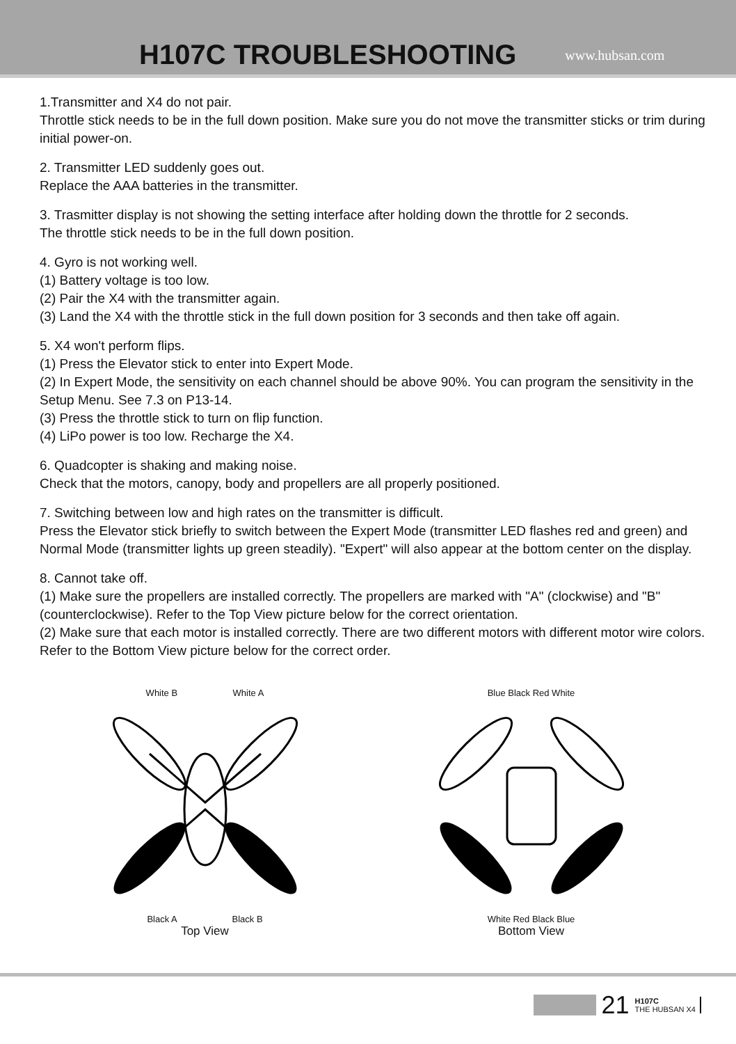H107C TROUBLESHOOTING
www.hubsan.com
1.Transmitter and X4 do not pair.
Throttle stick needs to be in the full down position. Make sure you do not move the transmitter sticks or trim during initial power-on.
2. Transmitter LED suddenly goes out.
Replace the AAA batteries in the transmitter.
3. Trasmitter display is not showing the setting interface after holding down the throttle for 2 seconds.
The throttle stick needs to be in the full down position.
4. Gyro is not working well.
(1) Battery voltage is too low.
(2) Pair the X4 with the transmitter again.
(3) Land the X4 with the throttle stick in the full down position for 3 seconds and then take off again.
5. X4 won't perform flips.
(1) Press the Elevator stick to enter into Expert Mode.
(2) In Expert Mode, the sensitivity on each channel should be above 90%. You can program the sensitivity in the Setup Menu. See 7.3 on P13-14.
(3) Press the throttle stick to turn on flip function.
(4) LiPo power is too low. Recharge the X4.
6. Quadcopter is shaking and making noise.
Check that the motors, canopy, body and propellers are all properly positioned.
7. Switching between low and high rates on the transmitter is difficult.
Press the Elevator stick briefly to switch between the Expert Mode (transmitter LED flashes red and green) and Normal Mode (transmitter lights up green steadily). "Expert" will also appear at the bottom center on the display.
8. Cannot take off.
(1) Make sure the propellers are installed correctly. The propellers are marked with "A" (clockwise) and "B" (counterclockwise). Refer to the Top View picture below for the correct orientation.
(2) Make sure that each motor is installed correctly. There are two different motors with different motor wire colors. Refer to the Bottom View picture below for the correct order.
White B White A
Black A Black B
Top View
Blue Black Red White
White Red Black Blue
Bottom View
21
H107C
THE HUBSAN X4